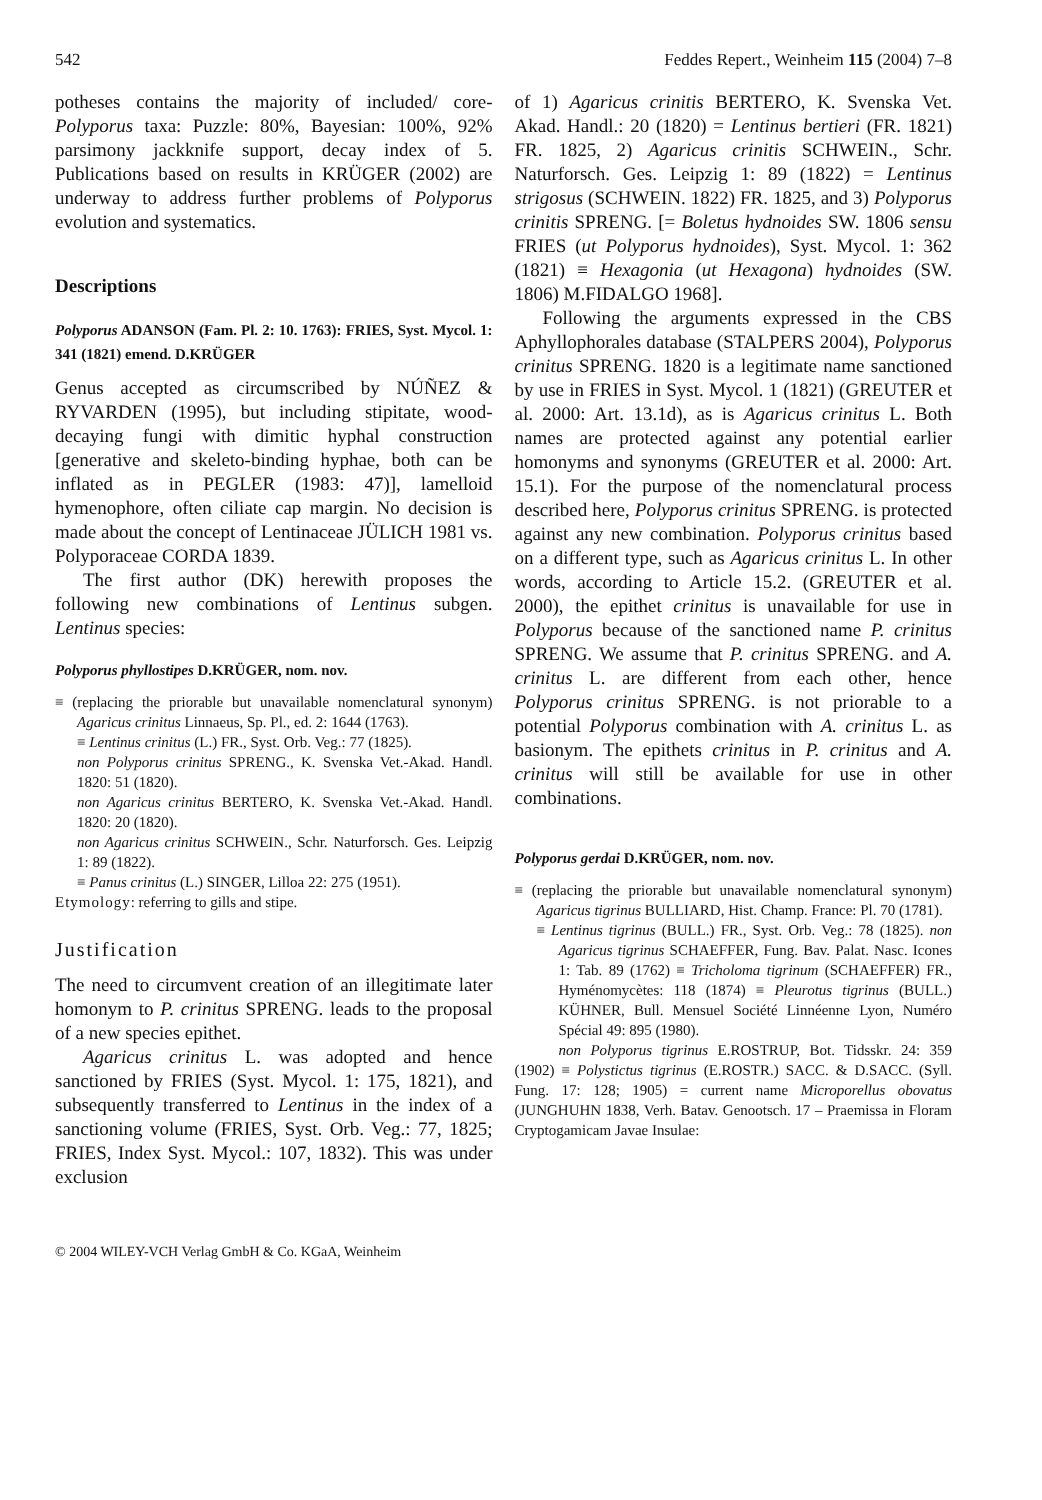542 Feddes Repert., Weinheim 115 (2004) 7–8
potheses contains the majority of included/ core-Polyporus taxa: Puzzle: 80%, Bayesian: 100%, 92% parsimony jackknife support, decay index of 5. Publications based on results in KRÜGER (2002) are underway to address further problems of Polyporus evolution and systematics.
Descriptions
Polyporus ADANSON (Fam. Pl. 2: 10. 1763): FRIES, Syst. Mycol. 1: 341 (1821) emend. D.KRÜGER
Genus accepted as circumscribed by NÚÑEZ & RYVARDEN (1995), but including stipitate, wood-decaying fungi with dimitic hyphal construction [generative and skeleto-binding hyphae, both can be inflated as in PEGLER (1983: 47)], lamelloid hymenophore, often ciliate cap margin. No decision is made about the concept of Lentinaceae JÜLICH 1981 vs. Polyporaceae CORDA 1839.
The first author (DK) herewith proposes the following new combinations of Lentinus subgen. Lentinus species:
Polyporus phyllostipes D.KRÜGER, nom. nov.
≡ (replacing the priorable but unavailable nomenclatural synonym) Agaricus crinitus Linnaeus, Sp. Pl., ed. 2: 1644 (1763).
≡ Lentinus crinitus (L.) FR., Syst. Orb. Veg.: 77 (1825).
non Polyporus crinitus SPRENG., K. Svenska Vet.-Akad. Handl. 1820: 51 (1820).
non Agaricus crinitus BERTERO, K. Svenska Vet.-Akad. Handl. 1820: 20 (1820).
non Agaricus crinitus SCHWEIN., Schr. Naturforsch. Ges. Leipzig 1: 89 (1822).
≡ Panus crinitus (L.) SINGER, Lilloa 22: 275 (1951).
Etymology: referring to gills and stipe.
Justification
The need to circumvent creation of an illegitimate later homonym to P. crinitus SPRENG. leads to the proposal of a new species epithet.
Agaricus crinitus L. was adopted and hence sanctioned by FRIES (Syst. Mycol. 1: 175, 1821), and subsequently transferred to Lentinus in the index of a sanctioning volume (FRIES, Syst. Orb. Veg.: 77, 1825; FRIES, Index Syst. Mycol.: 107, 1832). This was under exclusion
of 1) Agaricus crinitis BERTERO, K. Svenska Vet. Akad. Handl.: 20 (1820) = Lentinus bertieri (FR. 1821) FR. 1825, 2) Agaricus crinitis SCHWEIN., Schr. Naturforsch. Ges. Leipzig 1: 89 (1822) = Lentinus strigosus (SCHWEIN. 1822) FR. 1825, and 3) Polyporus crinitis SPRENG. [= Boletus hydnoides SW. 1806 sensu FRIES (ut Polyporus hydnoides), Syst. Mycol. 1: 362 (1821) ≡ Hexagonia (ut Hexagona) hydnoides (SW. 1806) M.FIDALGO 1968].
Following the arguments expressed in the CBS Aphyllophorales database (STALPERS 2004), Polyporus crinitus SPRENG. 1820 is a legitimate name sanctioned by use in FRIES in Syst. Mycol. 1 (1821) (GREUTER et al. 2000: Art. 13.1d), as is Agaricus crinitus L. Both names are protected against any potential earlier homonyms and synonyms (GREUTER et al. 2000: Art. 15.1). For the purpose of the nomenclatural process described here, Polyporus crinitus SPRENG. is protected against any new combination. Polyporus crinitus based on a different type, such as Agaricus crinitus L. In other words, according to Article 15.2. (GREUTER et al. 2000), the epithet crinitus is unavailable for use in Polyporus because of the sanctioned name P. crinitus SPRENG. We assume that P. crinitus SPRENG. and A. crinitus L. are different from each other, hence Polyporus crinitus SPRENG. is not priorable to a potential Polyporus combination with A. crinitus L. as basionym. The epithets crinitus in P. crinitus and A. crinitus will still be available for use in other combinations.
Polyporus gerdai D.KRÜGER, nom. nov.
≡ (replacing the priorable but unavailable nomenclatural synonym) Agaricus tigrinus BULLIARD, Hist. Champ. France: Pl. 70 (1781).
≡ Lentinus tigrinus (BULL.) FR., Syst. Orb. Veg.: 78 (1825). non Agaricus tigrinus SCHAEFFER, Fung. Bav. Palat. Nasc. Icones 1: Tab. 89 (1762) ≡ Tricholoma tigrinum (SCHAEFFER) FR., Hyménomycètes: 118 (1874) ≡ Pleurotus tigrinus (BULL.) KÜHNER, Bull. Mensuel Société Linnéenne Lyon, Numéro Spécial 49: 895 (1980).
non Polyporus tigrinus E.ROSTRUP, Bot. Tidsskr. 24: 359 (1902) ≡ Polystictus tigrinus (E.ROSTR.) SACC. & D.SACC. (Syll. Fung. 17: 128; 1905) = current name Microporellus obovatus (JUNGHUHN 1838, Verh. Batav. Genootsch. 17 – Praemissa in Floram Cryptogamicam Javae Insulae:
© 2004 WILEY-VCH Verlag GmbH & Co. KGaA, Weinheim